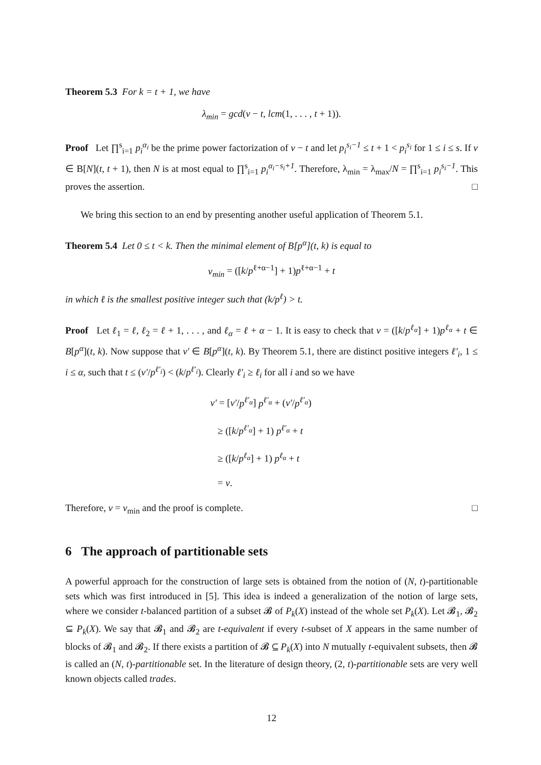Theorem 5.3 For k = t + 1, we have
λ<sub>min</sub> = gcd(v − t, lcm(1, . . . , t + 1)).
Proof Let ∏<sup>s</sup><sub>i=1</sub> p<sub>i</sub><sup>α<sub>i</sub></sup> be the prime power factorization of v − t and let p<sub>i</sub><sup>s<sub>i</sub>−1</sup> ≤ t + 1 < p<sub>i</sub><sup>s<sub>i</sub></sup> for 1 ≤ i ≤ s. If v ∈ B[N](t, t + 1), then N is at most equal to ∏<sup>s</sup><sub>i=1</sub> p<sub>i</sub><sup>α<sub>i</sub>−s<sub>i</sub>+1</sup>. Therefore, λ<sub>min</sub> = λ<sub>max</sub>/N = ∏<sup>s</sup><sub>i=1</sub> p<sub>i</sub><sup>s<sub>i</sub>−1</sup>. This proves the assertion. □
We bring this section to an end by presenting another useful application of Theorem 5.1.
Theorem 5.4 Let 0 ≤ t < k. Then the minimal element of B[p<sup>α</sup>](t, k) is equal to
v<sub>min</sub> = ([k/p<sup>ℓ+α−1</sup>] + 1)p<sup>ℓ+α−1</sup> + t
in which ℓ is the smallest positive integer such that (k/p<sup>ℓ</sup>) > t.
Proof Let ℓ<sub>1</sub> = ℓ, ℓ<sub>2</sub> = ℓ + 1, . . . , and ℓ<sub>α</sub> = ℓ + α − 1. It is easy to check that v = ([k/p<sup>ℓ<sub>α</sub></sup>] + 1)p<sup>ℓ<sub>α</sub></sup> + t ∈ B[p<sup>α</sup>](t, k). Now suppose that v′ ∈ B[p<sup>α</sup>](t, k). By Theorem 5.1, there are distinct positive integers ℓ′<sub>i</sub>, 1 ≤ i ≤ α, such that t ≤ (v′/p<sup>ℓ′<sub>i</sub></sup>) < (k/p<sup>ℓ′<sub>i</sub></sup>). Clearly ℓ′<sub>i</sub> ≥ ℓ<sub>i</sub> for all i and so we have
v′ = [v′/p<sup>ℓ′<sub>α</sub></sup>] p<sup>ℓ′<sub>α</sub></sup> + (v′/p<sup>ℓ′<sub>α</sub></sup>)
≥ ([k/p<sup>ℓ′<sub>α</sub></sup>] + 1) p<sup>ℓ′<sub>α</sub></sup> + t
≥ ([k/p<sup>ℓ<sub>α</sub></sup>] + 1) p<sup>ℓ<sub>α</sub></sup> + t
= v.
Therefore, v = v<sub>min</sub> and the proof is complete. □
6 The approach of partitionable sets
A powerful approach for the construction of large sets is obtained from the notion of (N, t)-partitionable sets which was first introduced in [5]. This idea is indeed a generalization of the notion of large sets, where we consider t-balanced partition of a subset 𝓑 of P<sub>k</sub>(X) instead of the whole set P<sub>k</sub>(X). Let 𝓑<sub>1</sub>, 𝓑<sub>2</sub> ⊆ P<sub>k</sub>(X). We say that 𝓑<sub>1</sub> and 𝓑<sub>2</sub> are t-equivalent if every t-subset of X appears in the same number of blocks of 𝓑<sub>1</sub> and 𝓑<sub>2</sub>. If there exists a partition of 𝓑 ⊆ P<sub>k</sub>(X) into N mutually t-equivalent subsets, then 𝓑 is called an (N, t)-partitionable set. In the literature of design theory, (2, t)-partitionable sets are very well known objects called trades.
12